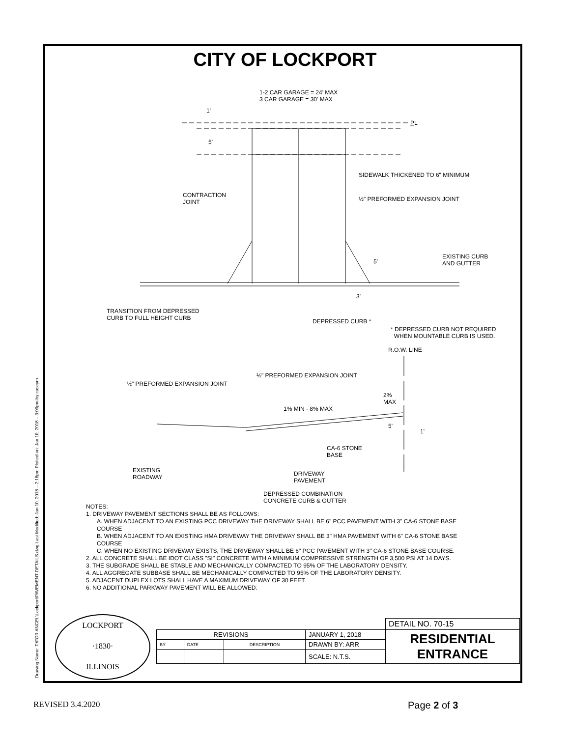Drawing Name: T:\FOR ANGEL\Lockport\PAVEMENT-DETAILS.dwg Last Modified: Jan 10, 2018 – 2:18pm Plotted on: Jan 10, 2018 – 3:09pm by caseym
CITY OF LOCKPORT
1-2 CAR GARAGE = 24' MAX
3 CAR GARAGE = 30' MAX
1'
5'
P̲L
SIDEWALK THICKENED TO 6" MINIMUM
CONTRACTION
JOINT
½" PREFORMED EXPANSION JOINT
EXISTING CURB
AND GUTTER
5'
3'
TRANSITION FROM DEPRESSED
CURB TO FULL HEIGHT CURB
DEPRESSED CURB *
* DEPRESSED CURB NOT REQUIRED
WHEN MOUNTABLE CURB IS USED.
R.O.W. LINE
½" PREFORMED EXPANSION JOINT
½" PREFORMED EXPANSION JOINT
2%
MAX
1% MIN - 8% MAX
5'
1'
CA-6 STONE
BASE
EXISTING
ROADWAY
DRIVEWAY
PAVEMENT
DEPRESSED COMBINATION
CONCRETE CURB & GUTTER
NOTES:
1. DRIVEWAY PAVEMENT SECTIONS SHALL BE AS FOLLOWS:
A. WHEN ADJACENT TO AN EXISTING PCC DRIVEWAY THE DRIVEWAY SHALL BE 6" PCC PAVEMENT WITH 3" CA-6 STONE BASE COURSE
B. WHEN ADJACENT TO AN EXISTING HMA DRIVEWAY THE DRIVEWAY SHALL BE 3" HMA PAVEMENT WITH 6" CA-6 STONE BASE COURSE
C. WHEN NO EXISTING DRIVEWAY EXISTS, THE DRIVEWAY SHALL BE 6" PCC PAVEMENT WITH 3" CA-6 STONE BASE COURSE.
2. ALL CONCRETE SHALL BE IDOT CLASS "SI" CONCRETE WITH A MINIMUM COMPRESSIVE STRENGTH OF 3,500 PSI AT 14 DAYS.
3. THE SUBGRADE SHALL BE STABLE AND MECHANICALLY COMPACTED TO 95% OF THE LABORATORY DENSITY.
4. ALL AGGREGATE SUBBASE SHALL BE MECHANICALLY COMPACTED TO 95% OF THE LABORATORY DENSITY.
5. ADJACENT DUPLEX LOTS SHALL HAVE A MAXIMUM DRIVEWAY OF 30 FEET.
6. NO ADDITIONAL PARKWAY PAVEMENT WILL BE ALLOWED.
LOCKPORT
·1830·
ILLINOIS
| | | | | DETAIL NO. 70-15 |
| REVISIONS | | | JANUARY 1, 2018 | RESIDENTIAL ENTRANCE |
| BY | DATE | DESCRIPTION | DRAWN BY: ARR | |
| | | | SCALE: N.T.S. | |
REVISED 3.4.2020 Page 2 of 3